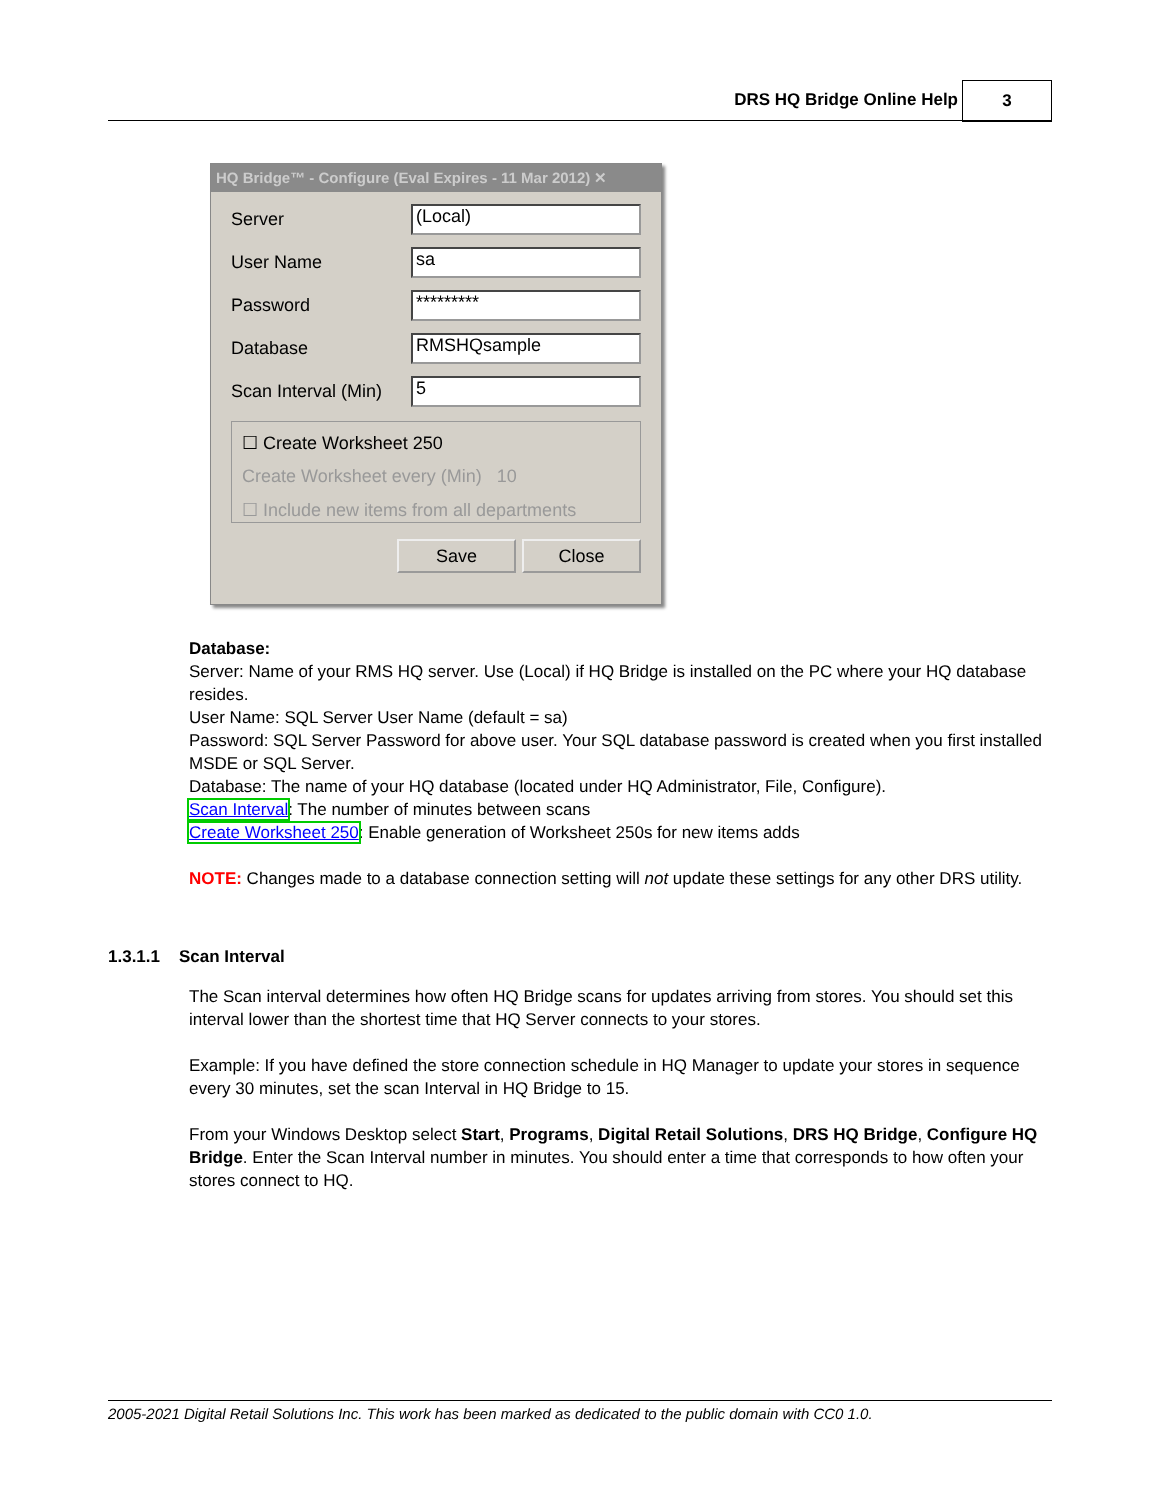DRS HQ Bridge Online Help 3
HQ Bridge™ - Configure (Eval Expires - 11 Mar 2012) ✕
Server
(Local)
User Name
sa
Password
*********
Database
RMSHQsample
Scan Interval (Min)
5
☐ Create Worksheet 250
Create Worksheet every (Min) 10
☐ Include new items from all departments
Save Close
Database:
Server: Name of your RMS HQ server. Use (Local) if HQ Bridge is installed on the PC where your HQ database resides.
User Name: SQL Server User Name (default = sa)
Password: SQL Server Password for above user. Your SQL database password is created when you first installed MSDE or SQL Server.
Database: The name of your HQ database (located under HQ Administrator, File, Configure).
Scan Interval: The number of minutes between scans
Create Worksheet 250: Enable generation of Worksheet 250s for new items adds
NOTE: Changes made to a database connection setting will not update these settings for any other DRS utility.
1.3.1.1 Scan Interval
The Scan interval determines how often HQ Bridge scans for updates arriving from stores. You should set this interval lower than the shortest time that HQ Server connects to your stores.
Example: If you have defined the store connection schedule in HQ Manager to update your stores in sequence every 30 minutes, set the scan Interval in HQ Bridge to 15.
From your Windows Desktop select Start, Programs, Digital Retail Solutions, DRS HQ Bridge, Configure HQ Bridge. Enter the Scan Interval number in minutes. You should enter a time that corresponds to how often your stores connect to HQ.
2005-2021 Digital Retail Solutions Inc. This work has been marked as dedicated to the public domain with CC0 1.0.